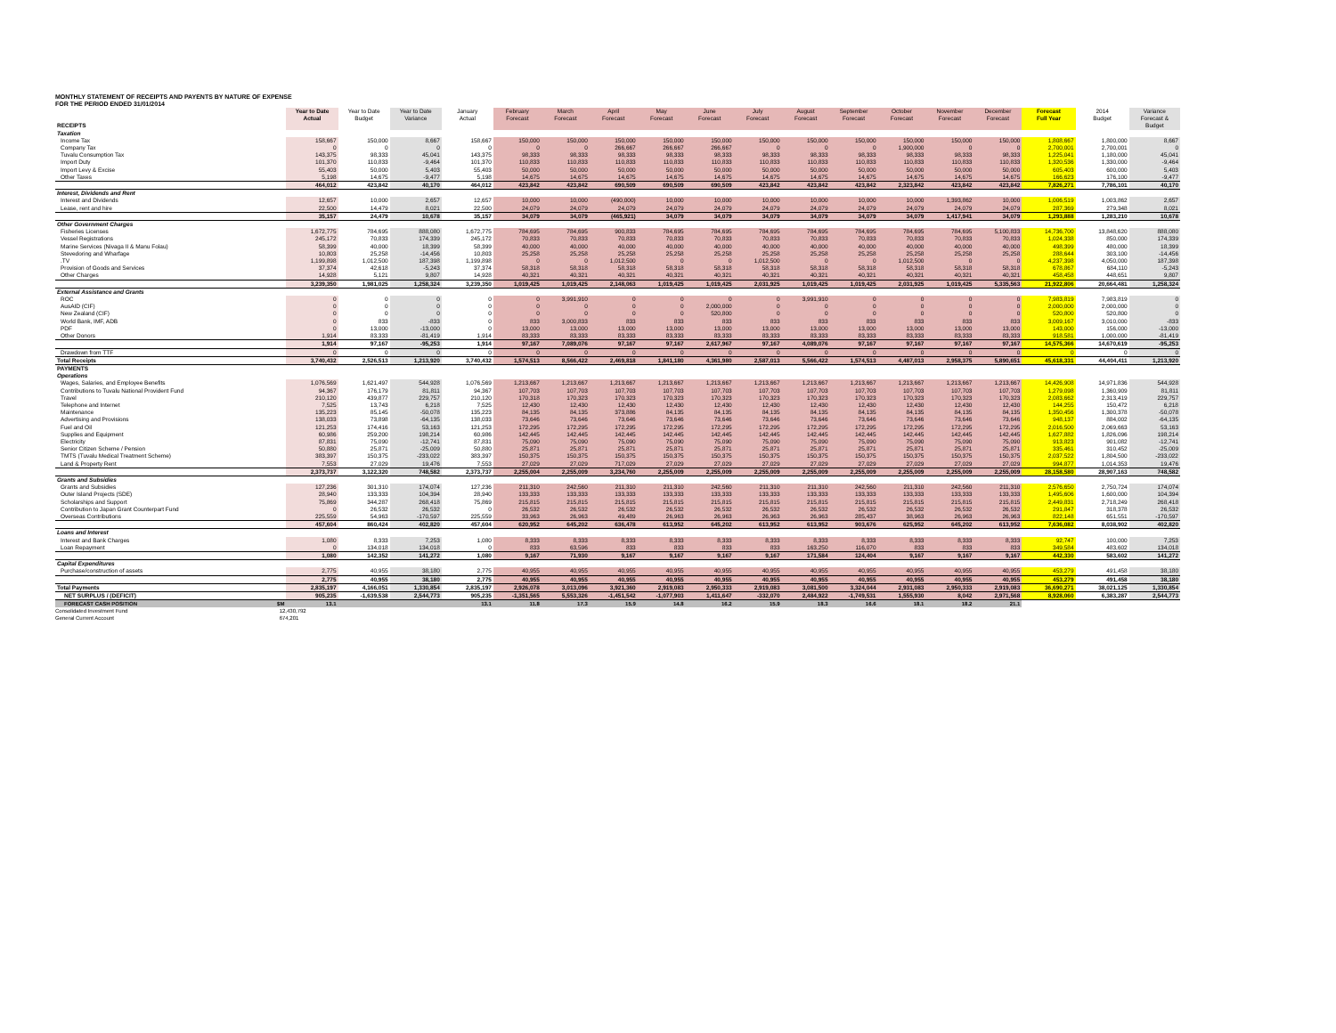MONTHLY STATEMENT OF RECEIPTS AND PAYENTS BY NATURE OF EXPENSE
FOR THE PERIOD ENDED 31/01/2014
| | Year to Date | Year to Date | Year to Date | January | February | March | April | May | June | July | August | September | October | November | December | Forecast | 2014 | Variance |
| --- | --- | --- | --- | --- | --- | --- | --- | --- | --- | --- | --- | --- | --- | --- | --- | --- | --- | --- |
| | Actual | Budget | Variance | Actual | Forecast | Forecast | Forecast | Forecast | Forecast | Forecast | Forecast | Forecast | Forecast | Forecast | Forecast | Full Year | Budget | Forecast & |
| RECEIPTS | | | | | | | | | | | | | | | | | | Budget |
| Taxation | | | | | | | | | | | | | | | | | | |
| Income Tax | 158,667 | 150,000 | 8,667 | 158,667 | 150,000 | 150,000 | 150,000 | 150,000 | 150,000 | 150,000 | 150,000 | 150,000 | 150,000 | 150,000 | 150,000 | 1,808,667 | 1,800,000 | 8,667 |
| Company Tax | 0 | 0 | 0 | 0 | 0 | 0 | 266,667 | 266,667 | 266,667 | 0 | 0 | 0 | 1,900,000 | 0 | 0 | 2,700,001 | 2,700,001 | 0 |
| Tuvalu Consumption Tax | 143,375 | 98,333 | 45,041 | 143,375 | 98,333 | 98,333 | 98,333 | 98,333 | 98,333 | 98,333 | 98,333 | 98,333 | 98,333 | 98,333 | 98,333 | 1,225,041 | 1,180,000 | 45,041 |
| Import Duty | 101,370 | 110,833 | -9,464 | 101,370 | 110,833 | 110,833 | 110,833 | 110,833 | 110,833 | 110,833 | 110,833 | 110,833 | 110,833 | 110,833 | 110,833 | 1,320,536 | 1,330,000 | -9,464 |
| Import Levy & Excise | 55,403 | 50,000 | 5,403 | 55,403 | 50,000 | 50,000 | 50,000 | 50,000 | 50,000 | 50,000 | 50,000 | 50,000 | 50,000 | 50,000 | 50,000 | 605,403 | 600,000 | 5,403 |
| Other Taxes | 5,198 | 14,675 | -9,477 | 5,198 | 14,675 | 14,675 | 14,675 | 14,675 | 14,675 | 14,675 | 14,675 | 14,675 | 14,675 | 14,675 | 14,675 | 166,623 | 176,100 | -9,477 |
| | 464,012 | 423,842 | 40,170 | 464,012 | 423,842 | 423,842 | 690,509 | 690,509 | 690,509 | 423,842 | 423,842 | 423,842 | 2,323,842 | 423,842 | 423,842 | 7,826,271 | 7,786,101 | 40,170 |
| Interest, Dividends and Rent | | | | | | | | | | | | | | | | | | |
| Interest and Dividends | 12,657 | 10,000 | 2,657 | 12,657 | 10,000 | 10,000 | (490,000) | 10,000 | 10,000 | 10,000 | 10,000 | 10,000 | 10,000 | 1,393,862 | 10,000 | 1,006,519 | 1,003,862 | 2,657 |
| Lease, rent and hire | 22,500 | 14,479 | 8,021 | 22,500 | 24,079 | 24,079 | 24,079 | 24,079 | 24,079 | 24,079 | 24,079 | 24,079 | 24,079 | 24,079 | 24,079 | 287,369 | 279,348 | 8,021 |
| | 35,157 | 24,479 | 10,678 | 35,157 | 34,079 | 34,079 | (465,921) | 34,079 | 34,079 | 34,079 | 34,079 | 34,079 | 34,079 | 1,417,941 | 34,079 | 1,293,888 | 1,283,210 | 10,678 |
| Other Government Charges | | | | | | | | | | | | | | | | | | |
| Fisheries Licenses | 1,672,775 | 784,695 | 888,080 | 1,672,775 | 784,695 | 784,695 | 900,833 | 784,695 | 784,695 | 784,695 | 784,695 | 784,695 | 784,695 | 784,695 | 5,100,833 | 14,736,700 | 13,848,620 | 888,080 |
| Vessel Registrations | 245,172 | 70,833 | 174,339 | 245,172 | 70,833 | 70,833 | 70,833 | 70,833 | 70,833 | 70,833 | 70,833 | 70,833 | 70,833 | 70,833 | 70,833 | 1,024,338 | 850,000 | 174,339 |
| Marine Services (Nivaga II & Manu Folau) | 58,399 | 40,000 | 18,399 | 58,399 | 40,000 | 40,000 | 40,000 | 40,000 | 40,000 | 40,000 | 40,000 | 40,000 | 40,000 | 40,000 | 40,000 | 498,399 | 480,000 | 18,399 |
| Stevedoring and Wharfage | 10,803 | 25,258 | -14,456 | 10,803 | 25,258 | 25,258 | 25,258 | 25,258 | 25,258 | 25,258 | 25,258 | 25,258 | 25,258 | 25,258 | 25,258 | 288,644 | 303,100 | -14,456 |
| .TV | 1,199,898 | 1,012,500 | 187,398 | 1,199,898 | 0 | 0 | 1,012,500 | 0 | 0 | 1,012,500 | 0 | 0 | 1,012,500 | 0 | 0 | 4,237,398 | 4,050,000 | 187,398 |
| Provision of Goods and Services | 37,374 | 42,618 | -5,243 | 37,374 | 58,318 | 58,318 | 58,318 | 58,318 | 58,318 | 58,318 | 58,318 | 58,318 | 58,318 | 58,318 | 58,318 | 678,867 | 684,110 | -5,243 |
| Other Charges | 14,928 | 5,121 | 9,807 | 14,928 | 40,321 | 40,321 | 40,321 | 40,321 | 40,321 | 40,321 | 40,321 | 40,321 | 40,321 | 40,321 | 40,321 | 458,458 | 448,651 | 9,807 |
| | 3,239,350 | 1,981,025 | 1,258,324 | 3,239,350 | 1,019,425 | 1,019,425 | 2,148,063 | 1,019,425 | 1,019,425 | 2,031,925 | 1,019,425 | 1,019,425 | 2,031,925 | 1,019,425 | 5,335,563 | 21,922,806 | 20,664,481 | 1,258,324 |
| External Assistance and Grants | | | | | | | | | | | | | | | | | | |
| ROC | 0 | 0 | 0 | 0 | 0 | 3,991,910 | 0 | 0 | 0 | 0 | 3,991,910 | 0 | 0 | 0 | 0 | 7,983,819 | 7,983,819 | 0 |
| AusAID (CIF) | 0 | 0 | 0 | 0 | 0 | 0 | 0 | 0 | 2,000,000 | 0 | 0 | 0 | 0 | 0 | 0 | 2,000,000 | 2,000,000 | 0 |
| New Zealand (CIF) | 0 | 0 | 0 | 0 | 0 | 0 | 0 | 0 | 520,800 | 0 | 0 | 0 | 0 | 0 | 0 | 520,800 | 520,800 | 0 |
| World Bank, IMF, ADB | 0 | 833 | -833 | 0 | 833 | 3,000,833 | 833 | 833 | 833 | 833 | 833 | 833 | 833 | 833 | 833 | 3,009,167 | 3,010,000 | -833 |
| PDF | 0 | 13,000 | -13,000 | 0 | 13,000 | 13,000 | 13,000 | 13,000 | 13,000 | 13,000 | 13,000 | 13,000 | 13,000 | 13,000 | 13,000 | 143,000 | 156,000 | -13,000 |
| Other Donors | 1,914 | 83,333 | -81,419 | 1,914 | 83,333 | 83,333 | 83,333 | 83,333 | 83,333 | 83,333 | 83,333 | 83,333 | 83,333 | 83,333 | 83,333 | 918,581 | 1,000,000 | -81,419 |
| | 1,914 | 97,167 | -95,253 | 1,914 | 97,167 | 7,089,076 | 97,167 | 97,167 | 2,617,967 | 97,167 | 4,089,076 | 97,167 | 97,167 | 97,167 | 97,167 | 14,575,366 | 14,670,619 | -95,253 |
| Drawdown from TTF | 0 | 0 | 0 | 0 | 0 | 0 | 0 | 0 | 0 | 0 | 0 | 0 | 0 | 0 | 0 | 0 | 0 | 0 |
| Total Receipts | 3,740,432 | 2,526,513 | 1,213,920 | 3,740,432 | 1,574,513 | 8,566,422 | 2,469,818 | 1,841,180 | 4,361,980 | 2,587,013 | 5,566,422 | 1,574,513 | 4,487,013 | 2,958,375 | 5,890,651 | 45,618,331 | 44,404,411 | 1,213,920 |
| PAYMENTS | | | | | | | | | | | | | | | | | | |
| Operations | | | | | | | | | | | | | | | | | | |
| Wages, Salaries, and Employee Benefits | 1,076,569 | 1,621,497 | 544,928 | 1,076,569 | 1,213,667 | 1,213,667 | 1,213,667 | 1,213,667 | 1,213,667 | 1,213,667 | 1,213,667 | 1,213,667 | 1,213,667 | 1,213,667 | 1,213,667 | 14,426,908 | 14,971,836 | 544,928 |
| Contributions to Tuvalu National Provident Fund | 94,367 | 176,179 | 81,811 | 94,367 | 107,703 | 107,703 | 107,703 | 107,703 | 107,703 | 107,703 | 107,703 | 107,703 | 107,703 | 107,703 | 107,703 | 1,279,098 | 1,360,909 | 81,811 |
| Travel | 210,120 | 439,877 | 229,757 | 210,120 | 170,318 | 170,323 | 170,323 | 170,323 | 170,323 | 170,323 | 170,323 | 170,323 | 170,323 | 170,323 | 170,323 | 2,083,662 | 2,313,419 | 229,757 |
| Telephone and Internet | 7,525 | 13,743 | 6,218 | 7,525 | 12,430 | 12,430 | 12,430 | 12,430 | 12,430 | 12,430 | 12,430 | 12,430 | 12,430 | 12,430 | 12,430 | 144,255 | 150,472 | 6,218 |
| Maintenance | 135,223 | 85,145 | -50,078 | 135,223 | 84,135 | 84,135 | 373,886 | 84,135 | 84,135 | 84,135 | 84,135 | 84,135 | 84,135 | 84,135 | 84,135 | 1,350,456 | 1,300,378 | -50,078 |
| Advertising and Provisions | 138,033 | 73,898 | -64,135 | 138,033 | 73,646 | 73,646 | 73,646 | 73,646 | 73,646 | 73,646 | 73,646 | 73,646 | 73,646 | 73,646 | 73,646 | 948,137 | 884,002 | -64,135 |
| Fuel and Oil | 121,253 | 174,416 | 53,163 | 121,253 | 172,295 | 172,295 | 172,295 | 172,295 | 172,295 | 172,295 | 172,295 | 172,295 | 172,295 | 172,295 | 172,295 | 2,016,500 | 2,069,663 | 53,163 |
| Supplies and Equipment | 60,986 | 259,200 | 198,214 | 60,986 | 142,445 | 142,445 | 142,445 | 142,445 | 142,445 | 142,445 | 142,445 | 142,445 | 142,445 | 142,445 | 142,445 | 1,627,882 | 1,826,096 | 198,214 |
| Electricity | 87,831 | 75,090 | -12,741 | 87,831 | 75,090 | 75,090 | 75,090 | 75,090 | 75,090 | 75,090 | 75,090 | 75,090 | 75,090 | 75,090 | 75,090 | 913,823 | 901,082 | -12,741 |
| Senior Citizen Scheme / Pension | 50,880 | 25,871 | -25,009 | 50,880 | 25,871 | 25,871 | 25,871 | 25,871 | 25,871 | 25,871 | 25,871 | 25,871 | 25,871 | 25,871 | 25,871 | 335,461 | 310,452 | -25,009 |
| TMTS (Tuvalu Medical Treatment Scheme) | 383,397 | 150,375 | -233,022 | 383,397 | 150,375 | 150,375 | 150,375 | 150,375 | 150,375 | 150,375 | 150,375 | 150,375 | 150,375 | 150,375 | 150,375 | 2,037,522 | 1,804,500 | -233,022 |
| Land & Property Rent | 7,553 | 27,029 | 19,476 | 7,553 | 27,029 | 27,029 | 717,029 | 27,029 | 27,029 | 27,029 | 27,029 | 27,029 | 27,029 | 27,029 | 27,029 | 994,877 | 1,014,353 | 19,476 |
| | 2,373,737 | 3,122,320 | 748,582 | 2,373,737 | 2,255,004 | 2,255,009 | 3,234,760 | 2,255,009 | 2,255,009 | 2,255,009 | 2,255,009 | 2,255,009 | 2,255,009 | 2,255,009 | 2,255,009 | 28,158,580 | 28,907,163 | 748,582 |
| Grants and Subsidies | | | | | | | | | | | | | | | | | | |
| Grants and Subsidies | 127,236 | 301,310 | 174,074 | 127,236 | 211,310 | 242,560 | 211,310 | 211,310 | 242,560 | 211,310 | 211,310 | 242,560 | 211,310 | 242,560 | 211,310 | 2,576,650 | 2,750,724 | 174,074 |
| Outer Island Projects (SDE) | 28,940 | 133,333 | 104,394 | 28,940 | 133,333 | 133,333 | 133,333 | 133,333 | 133,333 | 133,333 | 133,333 | 133,333 | 133,333 | 133,333 | 133,333 | 1,495,606 | 1,600,000 | 104,394 |
| Scholarships and Support | 75,869 | 344,287 | 268,418 | 75,869 | 215,815 | 215,815 | 215,815 | 215,815 | 215,815 | 215,815 | 215,815 | 215,815 | 215,815 | 215,815 | 215,815 | 2,449,831 | 2,718,249 | 268,418 |
| Contribution to Japan Grant Counterpart Fund | 0 | 26,532 | 26,532 | 0 | 26,532 | 26,532 | 26,532 | 26,532 | 26,532 | 26,532 | 26,532 | 26,532 | 26,532 | 26,532 | 26,532 | 291,847 | 318,378 | 26,532 |
| Overseas Contributions | 225,559 | 54,963 | -170,597 | 225,559 | 33,963 | 26,963 | 49,489 | 26,963 | 26,963 | 26,963 | 26,963 | 285,437 | 38,963 | 26,963 | 26,963 | 822,148 | 651,551 | -170,597 |
| | 457,604 | 860,424 | 402,820 | 457,604 | 620,952 | 645,202 | 636,478 | 613,952 | 645,202 | 613,952 | 613,952 | 903,676 | 625,952 | 645,202 | 613,952 | 7,636,082 | 8,038,902 | 402,820 |
| Loans and Interest | | | | | | | | | | | | | | | | | | |
| Interest and Bank Charges | 1,080 | 8,333 | 7,253 | 1,080 | 8,333 | 8,333 | 8,333 | 8,333 | 8,333 | 8,333 | 8,333 | 8,333 | 8,333 | 8,333 | 8,333 | 92,747 | 100,000 | 7,253 |
| Loan Repayment | 0 | 134,018 | 134,018 | 0 | 833 | 63,596 | 833 | 833 | 833 | 833 | 163,250 | 116,070 | 833 | 833 | 833 | 349,584 | 483,602 | 134,018 |
| | 1,080 | 142,352 | 141,272 | 1,080 | 9,167 | 71,930 | 9,167 | 9,167 | 9,167 | 9,167 | 171,584 | 124,404 | 9,167 | 9,167 | 9,167 | 442,330 | 583,602 | 141,272 |
| Capital Expenditures | | | | | | | | | | | | | | | | | | |
| Purchase/construction of assets | 2,775 | 40,955 | 38,180 | 2,775 | 40,955 | 40,955 | 40,955 | 40,955 | 40,955 | 40,955 | 40,955 | 40,955 | 40,955 | 40,955 | 40,955 | 453,279 | 491,458 | 38,180 |
| | 2,775 | 40,955 | 38,180 | 2,775 | 40,955 | 40,955 | 40,955 | 40,955 | 40,955 | 40,955 | 40,955 | 40,955 | 40,955 | 40,955 | 40,955 | 453,279 | 491,458 | 38,180 |
| Total Payments | 2,835,197 | 4,166,051 | 1,330,854 | 2,835,197 | 2,926,078 | 3,013,096 | 3,921,360 | 2,919,083 | 2,950,333 | 2,919,083 | 3,081,500 | 3,324,044 | 2,931,083 | 2,950,333 | 2,919,083 | 36,690,271 | 38,021,125 | 1,330,854 |
| NET SURPLUS / (DEFICIT) | 905,235 | -1,639,538 | 2,544,773 | 905,235 | -1,351,565 | 5,553,326 | -1,451,542 | -1,077,903 | 1,411,647 | -332,070 | 2,484,922 | -1,749,531 | 1,555,930 | 8,042 | 2,971,568 | 8,928,060 | 6,383,287 | 2,544,773 |
| FORECAST CASH POSITION $M | 13.1 | | | 13.1 | 11.8 | 17.3 | 15.9 | 14.8 | 16.2 | 15.9 | 18.3 | 16.6 | 18.1 | 18.2 | 21.1 | | | |
Consolidated Investment Fund 12,430,792
General Current Account 674,201